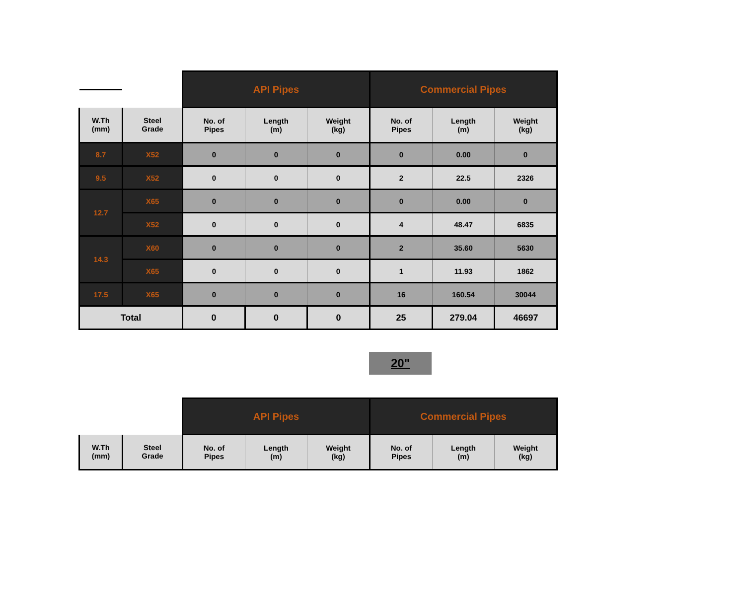| | | API Pipes | | | Commercial Pipes | | |
| --- | --- | --- | --- | --- | --- | --- | --- |
| W.Th (mm) | Steel Grade | No. of Pipes | Length (m) | Weight (kg) | No. of Pipes | Length (m) | Weight (kg) |
| 8.7 | X52 | 0 | 0 | 0 | 0 | 0.00 | 0 |
| 9.5 | X52 | 0 | 0 | 0 | 2 | 22.5 | 2326 |
| 12.7 | X65 | 0 | 0 | 0 | 0 | 0.00 | 0 |
| | X52 | 0 | 0 | 0 | 4 | 48.47 | 6835 |
| 14.3 | X60 | 0 | 0 | 0 | 2 | 35.60 | 5630 |
| | X65 | 0 | 0 | 0 | 1 | 11.93 | 1862 |
| 17.5 | X65 | 0 | 0 | 0 | 16 | 160.54 | 30044 |
| Total | | 0 | 0 | 0 | 25 | 279.04 | 46697 |
20"
| | | API Pipes | | | Commercial Pipes | | |
| --- | --- | --- | --- | --- | --- | --- | --- |
| W.Th (mm) | Steel Grade | No. of Pipes | Length (m) | Weight (kg) | No. of Pipes | Length (m) | Weight (kg) |